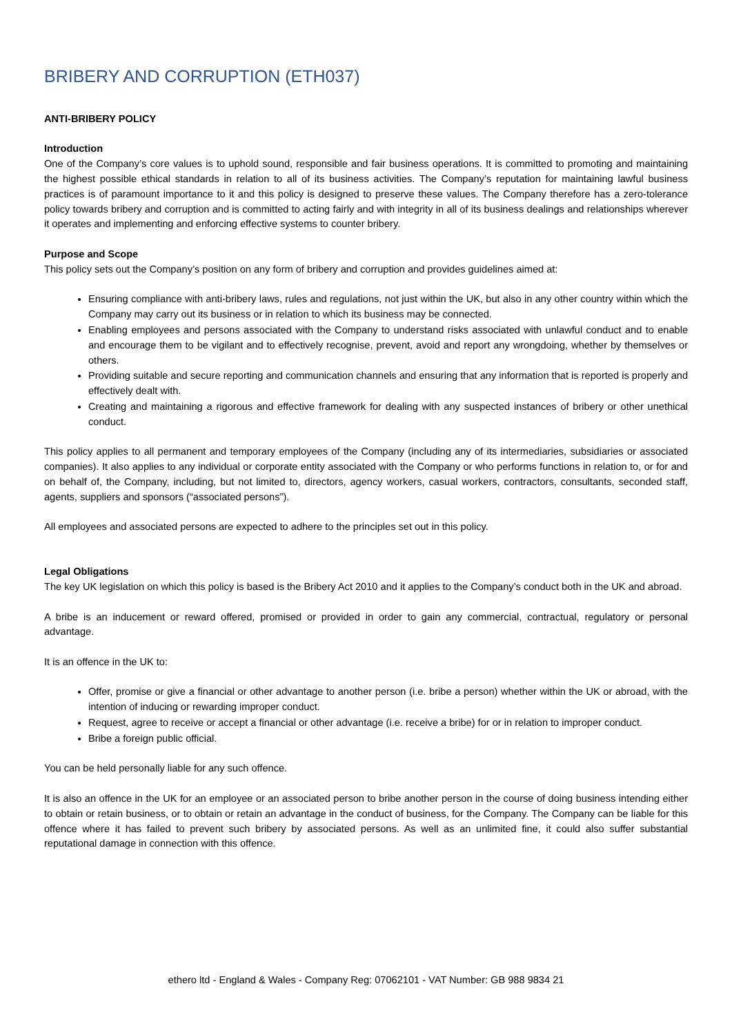BRIBERY AND CORRUPTION (ETH037)
ANTI-BRIBERY POLICY
Introduction
One of the Company’s core values is to uphold sound, responsible and fair business operations. It is committed to promoting and maintaining the highest possible ethical standards in relation to all of its business activities. The Company’s reputation for maintaining lawful business practices is of paramount importance to it and this policy is designed to preserve these values. The Company therefore has a zero-tolerance policy towards bribery and corruption and is committed to acting fairly and with integrity in all of its business dealings and relationships wherever it operates and implementing and enforcing effective systems to counter bribery.
Purpose and Scope
This policy sets out the Company’s position on any form of bribery and corruption and provides guidelines aimed at:
Ensuring compliance with anti-bribery laws, rules and regulations, not just within the UK, but also in any other country within which the Company may carry out its business or in relation to which its business may be connected.
Enabling employees and persons associated with the Company to understand risks associated with unlawful conduct and to enable and encourage them to be vigilant and to effectively recognise, prevent, avoid and report any wrongdoing, whether by themselves or others.
Providing suitable and secure reporting and communication channels and ensuring that any information that is reported is properly and effectively dealt with.
Creating and maintaining a rigorous and effective framework for dealing with any suspected instances of bribery or other unethical conduct.
This policy applies to all permanent and temporary employees of the Company (including any of its intermediaries, subsidiaries or associated companies). It also applies to any individual or corporate entity associated with the Company or who performs functions in relation to, or for and on behalf of, the Company, including, but not limited to, directors, agency workers, casual workers, contractors, consultants, seconded staff, agents, suppliers and sponsors (“associated persons”).
All employees and associated persons are expected to adhere to the principles set out in this policy.
Legal Obligations
The key UK legislation on which this policy is based is the Bribery Act 2010 and it applies to the Company’s conduct both in the UK and abroad.
A bribe is an inducement or reward offered, promised or provided in order to gain any commercial, contractual, regulatory or personal advantage.
It is an offence in the UK to:
Offer, promise or give a financial or other advantage to another person (i.e. bribe a person) whether within the UK or abroad, with the intention of inducing or rewarding improper conduct.
Request, agree to receive or accept a financial or other advantage (i.e. receive a bribe) for or in relation to improper conduct.
Bribe a foreign public official.
You can be held personally liable for any such offence.
It is also an offence in the UK for an employee or an associated person to bribe another person in the course of doing business intending either to obtain or retain business, or to obtain or retain an advantage in the conduct of business, for the Company. The Company can be liable for this offence where it has failed to prevent such bribery by associated persons. As well as an unlimited fine, it could also suffer substantial reputational damage in connection with this offence.
ethero ltd - England & Wales - Company Reg: 07062101 - VAT Number: GB 988 9834 21